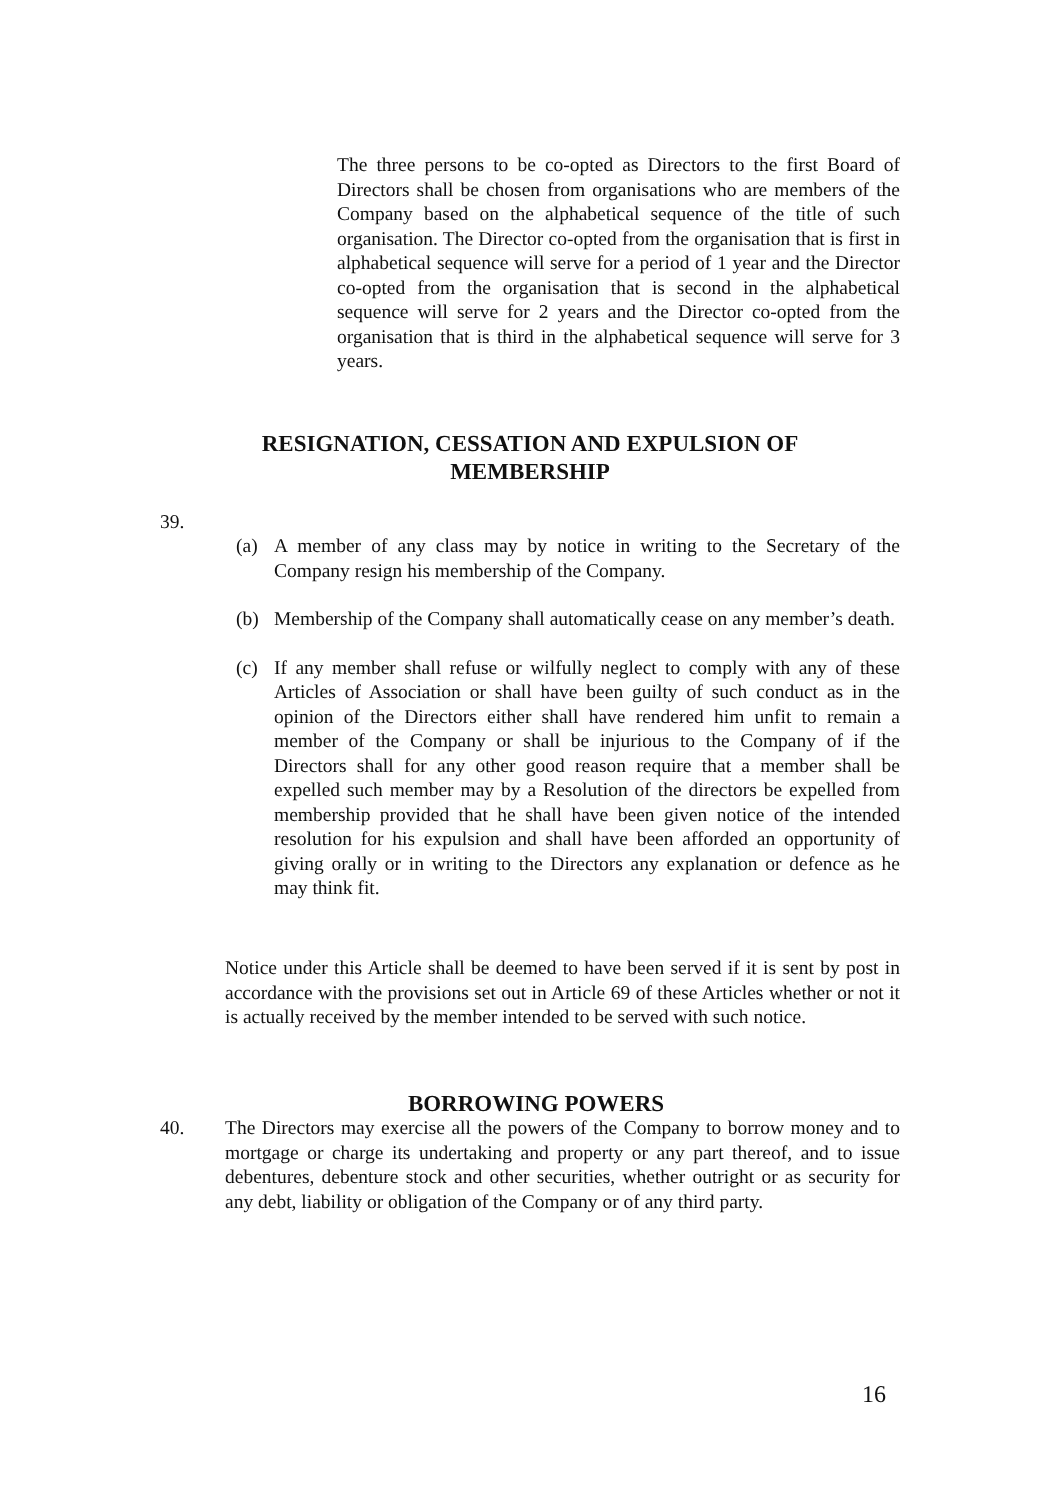The three persons to be co-opted as Directors to the first Board of Directors shall be chosen from organisations who are members of the Company based on the alphabetical sequence of the title of such organisation. The Director co-opted from the organisation that is first in alphabetical sequence will serve for a period of 1 year and the Director co-opted from the organisation that is second in the alphabetical sequence will serve for 2 years and the Director co-opted from the organisation that is third in the alphabetical sequence will serve for 3 years.
RESIGNATION, CESSATION AND EXPULSION OF
MEMBERSHIP
39.
(a) A member of any class may by notice in writing to the Secretary of the Company resign his membership of the Company.
(b) Membership of the Company shall automatically cease on any member’s death.
(c) If any member shall refuse or wilfully neglect to comply with any of these Articles of Association or shall have been guilty of such conduct as in the opinion of the Directors either shall have rendered him unfit to remain a member of the Company or shall be injurious to the Company of if the Directors shall for any other good reason require that a member shall be expelled such member may by a Resolution of the directors be expelled from membership provided that he shall have been given notice of the intended resolution for his expulsion and shall have been afforded an opportunity of giving orally or in writing to the Directors any explanation or defence as he may think fit.
Notice under this Article shall be deemed to have been served if it is sent by post in accordance with the provisions set out in Article 69 of these Articles whether or not it is actually received by the member intended to be served with such notice.
BORROWING POWERS
40. The Directors may exercise all the powers of the Company to borrow money and to mortgage or charge its undertaking and property or any part thereof, and to issue debentures, debenture stock and other securities, whether outright or as security for any debt, liability or obligation of the Company or of any third party.
16